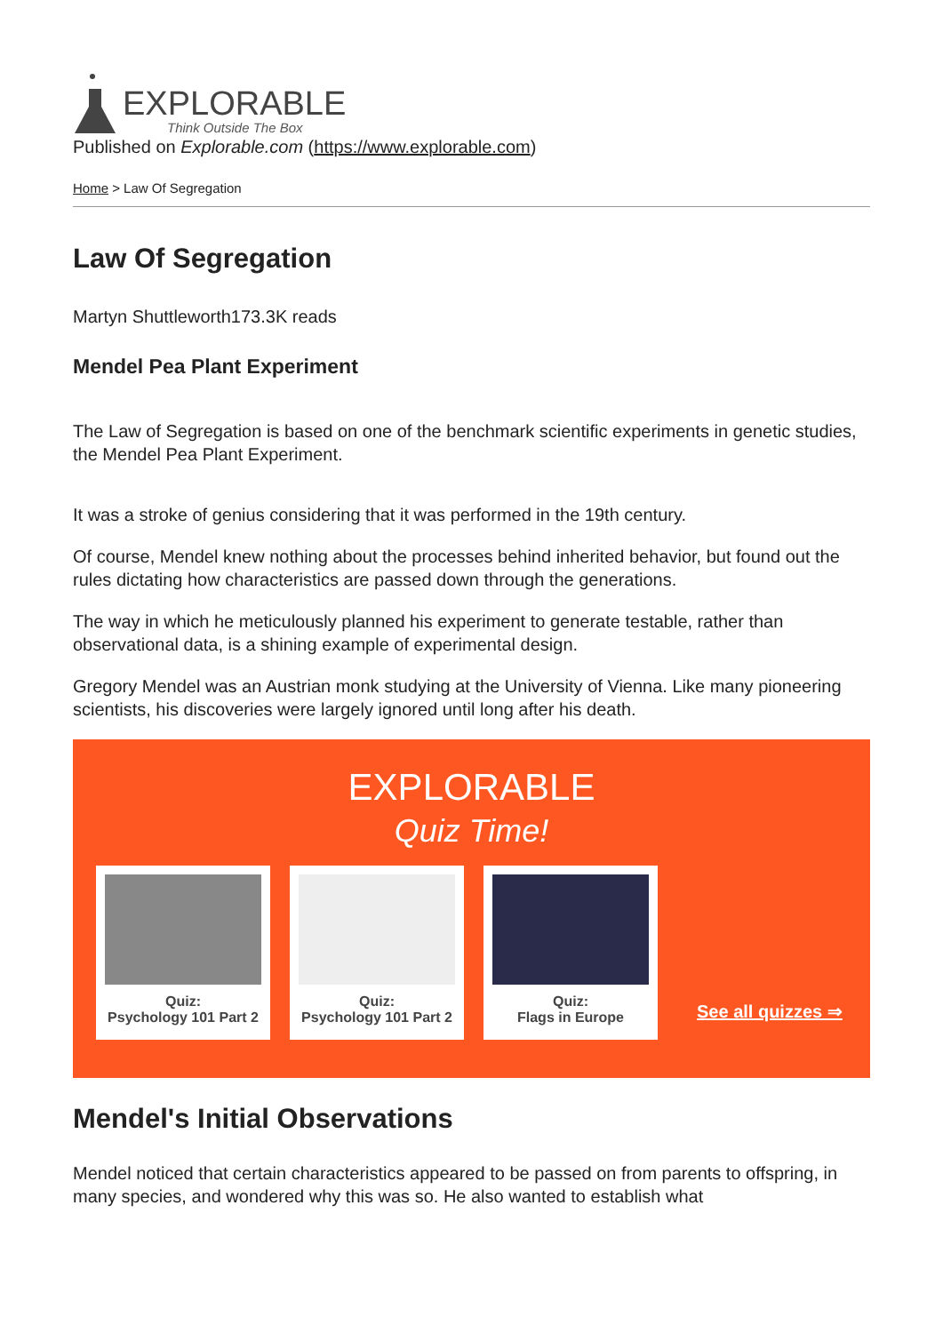EXPLORABLE
Think Outside The Box
Published on Explorable.com (https://www.explorable.com)
Home > Law Of Segregation
Law Of Segregation
Martyn Shuttleworth173.3K reads
Mendel Pea Plant Experiment
The Law of Segregation is based on one of the benchmark scientific experiments in genetic studies, the Mendel Pea Plant Experiment.
It was a stroke of genius considering that it was performed in the 19th century.
Of course, Mendel knew nothing about the processes behind inherited behavior, but found out the rules dictating how characteristics are passed down through the generations.
The way in which he meticulously planned his experiment to generate testable, rather than observational data, is a shining example of experimental design.
Gregory Mendel was an Austrian monk studying at the University of Vienna. Like many pioneering scientists, his discoveries were largely ignored until long after his death.
EXPLORABLE
Quiz Time!
Quiz:
Psychology 101 Part 2
Quiz:
Psychology 101 Part 2
Quiz:
Flags in Europe
See all quizzes ⇒
Mendel's Initial Observations
Mendel noticed that certain characteristics appeared to be passed on from parents to offspring, in many species, and wondered why this was so. He also wanted to establish what